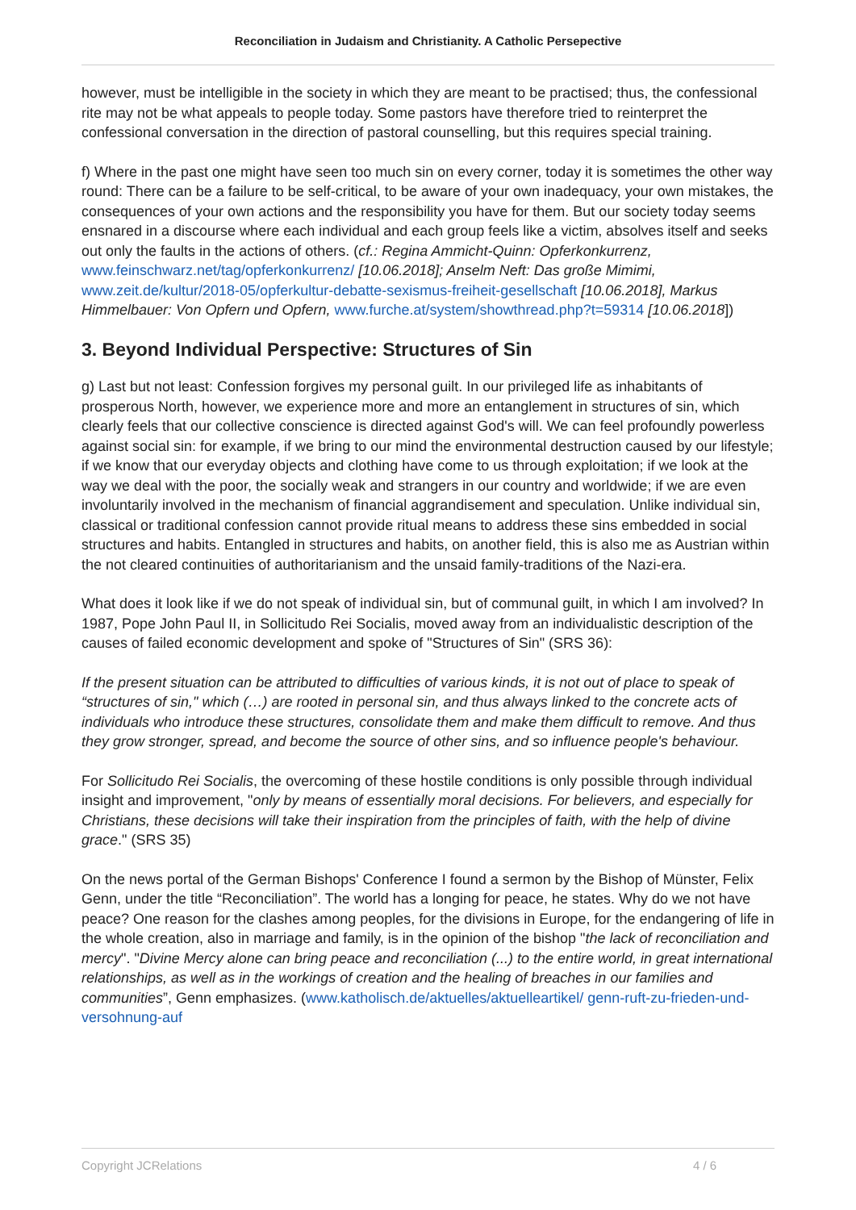Reconciliation in Judaism and Christianity. A Catholic Persepective
however, must be intelligible in the society in which they are meant to be practised; thus, the confessional rite may not be what appeals to people today. Some pastors have therefore tried to reinterpret the confessional conversation in the direction of pastoral counselling, but this requires special training.
f) Where in the past one might have seen too much sin on every corner, today it is sometimes the other way round: There can be a failure to be self-critical, to be aware of your own inadequacy, your own mistakes, the consequences of your own actions and the responsibility you have for them. But our society today seems ensnared in a discourse where each individual and each group feels like a victim, absolves itself and seeks out only the faults in the actions of others. (cf.: Regina Ammicht-Quinn: Opferkonkurrenz, www.feinschwarz.net/tag/opferkonkurrenz/ [10.06.2018]; Anselm Neft: Das große Mimimi, www.zeit.de/kultur/2018-05/opferkultur-debatte-sexismus-freiheit-gesellschaft [10.06.2018], Markus Himmelbauer: Von Opfern und Opfern, www.furche.at/system/showthread.php?t=59314 [10.06.2018])
3. Beyond Individual Perspective: Structures of Sin
g) Last but not least: Confession forgives my personal guilt. In our privileged life as inhabitants of prosperous North, however, we experience more and more an entanglement in structures of sin, which clearly feels that our collective conscience is directed against God's will. We can feel profoundly powerless against social sin: for example, if we bring to our mind the environmental destruction caused by our lifestyle; if we know that our everyday objects and clothing have come to us through exploitation; if we look at the way we deal with the poor, the socially weak and strangers in our country and worldwide; if we are even involuntarily involved in the mechanism of financial aggrandisement and speculation. Unlike individual sin, classical or traditional confession cannot provide ritual means to address these sins embedded in social structures and habits. Entangled in structures and habits, on another field, this is also me as Austrian within the not cleared continuities of authoritarianism and the unsaid family-traditions of the Nazi-era.
What does it look like if we do not speak of individual sin, but of communal guilt, in which I am involved? In 1987, Pope John Paul II, in Sollicitudo Rei Socialis, moved away from an individualistic description of the causes of failed economic development and spoke of "Structures of Sin" (SRS 36):
If the present situation can be attributed to difficulties of various kinds, it is not out of place to speak of “structures of sin," which (…) are rooted in personal sin, and thus always linked to the concrete acts of individuals who introduce these structures, consolidate them and make them difficult to remove. And thus they grow stronger, spread, and become the source of other sins, and so influence people's behaviour.
For Sollicitudo Rei Socialis, the overcoming of these hostile conditions is only possible through individual insight and improvement, "only by means of essentially moral decisions. For believers, and especially for Christians, these decisions will take their inspiration from the principles of faith, with the help of divine grace." (SRS 35)
On the news portal of the German Bishops' Conference I found a sermon by the Bishop of Münster, Felix Genn, under the title “Reconciliation”. The world has a longing for peace, he states. Why do we not have peace? One reason for the clashes among peoples, for the divisions in Europe, for the endangering of life in the whole creation, also in marriage and family, is in the opinion of the bishop "the lack of reconciliation and mercy". "Divine Mercy alone can bring peace and reconciliation (...) to the entire world, in great international relationships, as well as in the workings of creation and the healing of breaches in our families and communities”, Genn emphasizes. (www.katholisch.de/aktuelles/aktuelleartikel/ genn-ruft-zu-frieden-und-versohnung-auf
Copyright JCRelations 4 / 6